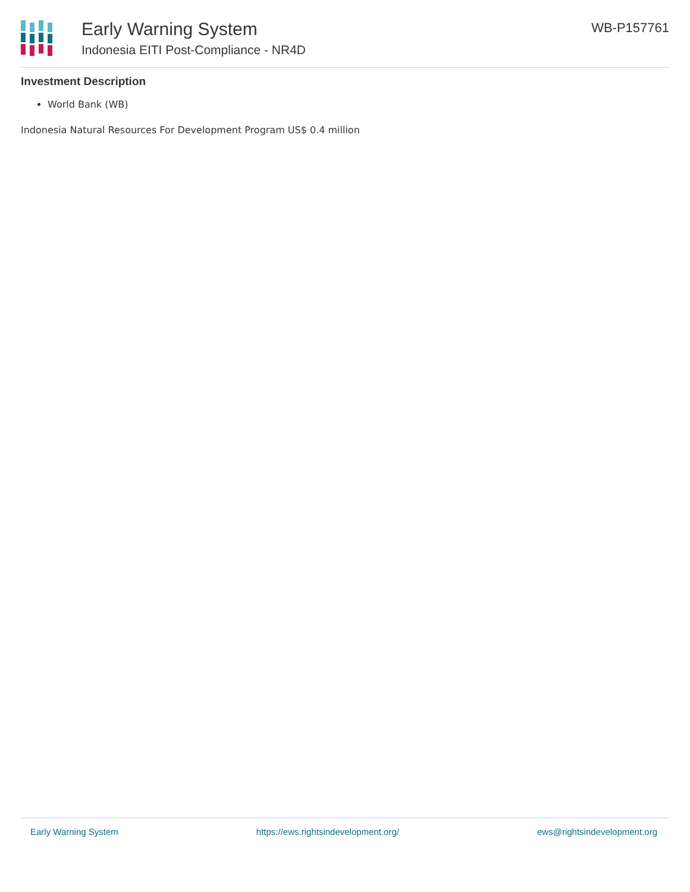Early Warning System
Indonesia EITI Post-Compliance - NR4D
WB-P157761
Investment Description
World Bank (WB)
Indonesia Natural Resources For Development Program US$ 0.4 million
Early Warning System https://ews.rightsindevelopment.org/ ews@rightsindevelopment.org